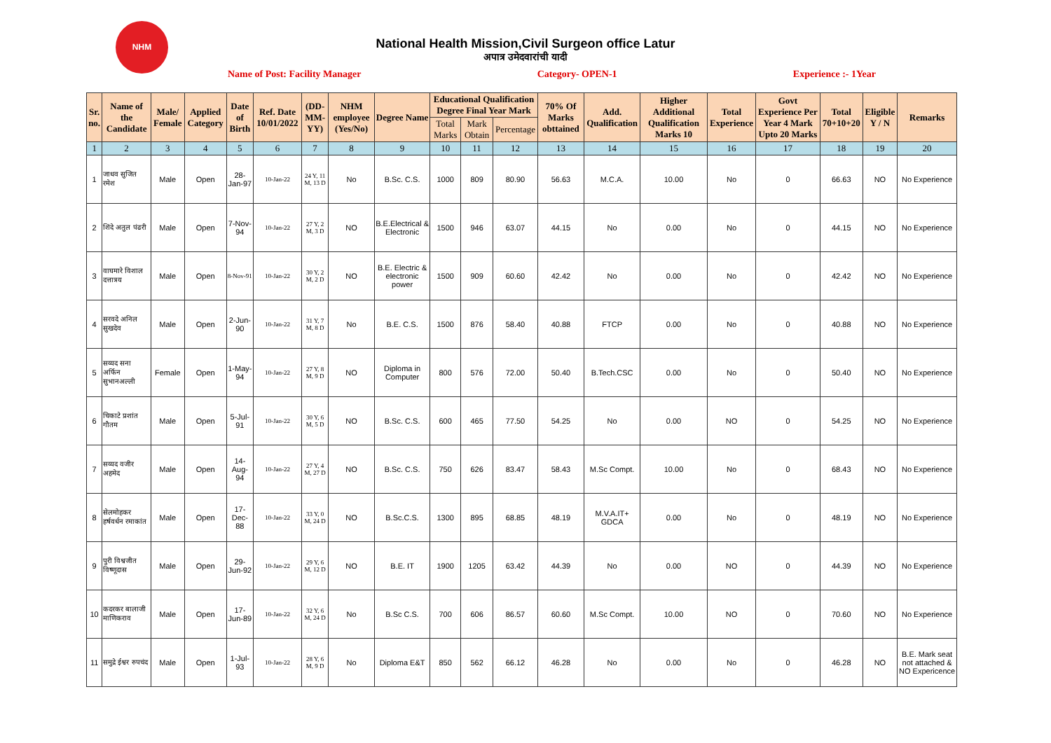NHM
National Health Mission,Civil Surgeon office Latur
अपात्र उमेदवारांची यादी
Name of Post: Facility Manager Category- OPEN-1 Experience :- 1Year
| Sr. no. | Name of the Candidate | Male/ Female | Applied Category | Date of Birth | Ref. Date 10/01/2022 | (DD-MM-YY) | NHM employee (Yes/No) | Degree Name | Educational Qualification Degree Final Year Mark | | | 70% Of Marks obttained | Add. Qualification | Higher Additional Qualification Marks 10 | Total Experience | Govt Experience Per Year 4 Mark Upto 20 Marks | Total 70+10+20 | Eligible Y / N | Remarks |
| --- | --- | --- | --- | --- | --- | --- | --- | --- | --- | --- | --- | --- | --- | --- | --- | --- | --- | --- | --- |
| | | | | | | | | | Total Marks | Mark Obtain | Percentage | | | | | | | | |
| 1 | 2 | 3 | 4 | 5 | 6 | 7 | 8 | 9 | 10 | 11 | 12 | 13 | 14 | 15 | 16 | 17 | 18 | 19 | 20 |
| 1 | जाधव सुजित रमेश | Male | Open | 28-Jan-97 | 10-Jan-22 | 24 Y, 11 M, 13 D | No | B.Sc. C.S. | 1000 | 809 | 80.90 | 56.63 | M.C.A. | 10.00 | No | 0 | 66.63 | NO | No Experience |
| 2 | शिंदे अतुल पंढरी | Male | Open | 7-Nov-94 | 10-Jan-22 | 27 Y, 2 M, 3 D | NO | B.E.Electrical & Electronic | 1500 | 946 | 63.07 | 44.15 | No | 0.00 | No | 0 | 44.15 | NO | No Experience |
| 3 | वाघमारे विशाल दत्तात्रय | Male | Open | 8-Nov-91 | 10-Jan-22 | 30 Y, 2 M, 2 D | NO | B.E. Electric & electronic power | 1500 | 909 | 60.60 | 42.42 | No | 0.00 | No | 0 | 42.42 | NO | No Experience |
| 4 | सरवदे अनिल सुखदेव | Male | Open | 2-Jun-90 | 10-Jan-22 | 31 Y, 7 M, 8 D | No | B.E. C.S. | 1500 | 876 | 58.40 | 40.88 | FTCP | 0.00 | No | 0 | 40.88 | NO | No Experience |
| 5 | सय्यद सना अर्फिन सुभानअल्ली | Female | Open | 1-May-94 | 10-Jan-22 | 27 Y, 8 M, 9 D | NO | Diploma in Computer | 800 | 576 | 72.00 | 50.40 | B.Tech.CSC | 0.00 | No | 0 | 50.40 | NO | No Experience |
| 6 | चिकाटे प्रशांत गौतम | Male | Open | 5-Jul-91 | 10-Jan-22 | 30 Y, 6 M, 5 D | NO | B.Sc. C.S. | 600 | 465 | 77.50 | 54.25 | No | 0.00 | NO | 0 | 54.25 | NO | No Experience |
| 7 | सय्यद वजीर अहमेद | Male | Open | 14-Aug-94 | 10-Jan-22 | 27 Y, 4 M, 27 D | NO | B.Sc. C.S. | 750 | 626 | 83.47 | 58.43 | M.Sc Compt. | 10.00 | No | 0 | 68.43 | NO | No Experience |
| 8 | सेलमोहकर हर्षवर्धन रमाकांत | Male | Open | 17-Dec-88 | 10-Jan-22 | 33 Y, 0 M, 24 D | NO | B.Sc.C.S. | 1300 | 895 | 68.85 | 48.19 | M.V.A.IT+ GDCA | 0.00 | No | 0 | 48.19 | NO | No Experience |
| 9 | पुरी विश्वजीत विष्णूदास | Male | Open | 29-Jun-92 | 10-Jan-22 | 29 Y, 6 M, 12 D | NO | B.E. IT | 1900 | 1205 | 63.42 | 44.39 | No | 0.00 | NO | 0 | 44.39 | NO | No Experience |
| 10 | कदरकर बालाजी माणिकराव | Male | Open | 17-Jun-89 | 10-Jan-22 | 32 Y, 6 M, 24 D | No | B.Sc C.S. | 700 | 606 | 86.57 | 60.60 | M.Sc Compt. | 10.00 | NO | 0 | 70.60 | NO | No Experience |
| 11 | समुद्रे ईश्वर रुपचंद | Male | Open | 1-Jul-93 | 10-Jan-22 | 28 Y, 6 M, 9 D | No | Diploma E&T | 850 | 562 | 66.12 | 46.28 | No | 0.00 | No | 0 | 46.28 | NO | B.E. Mark seat not attached & NO Expericence |